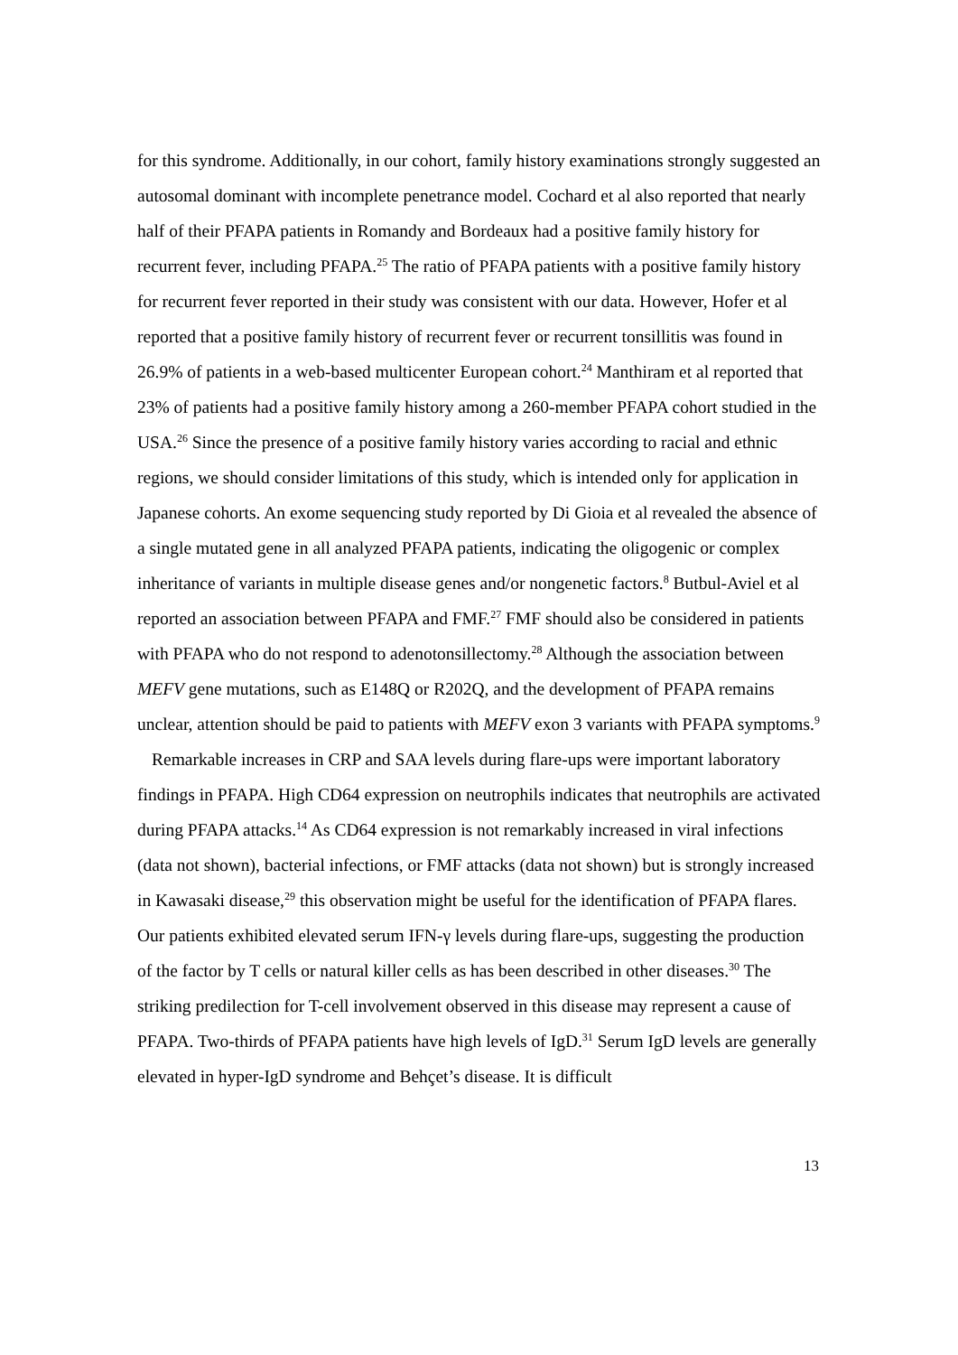for this syndrome. Additionally, in our cohort, family history examinations strongly suggested an autosomal dominant with incomplete penetrance model. Cochard et al also reported that nearly half of their PFAPA patients in Romandy and Bordeaux had a positive family history for recurrent fever, including PFAPA.<sup>25</sup> The ratio of PFAPA patients with a positive family history for recurrent fever reported in their study was consistent with our data. However, Hofer et al reported that a positive family history of recurrent fever or recurrent tonsillitis was found in 26.9% of patients in a web-based multicenter European cohort.<sup>24</sup> Manthiram et al reported that 23% of patients had a positive family history among a 260-member PFAPA cohort studied in the USA.<sup>26</sup> Since the presence of a positive family history varies according to racial and ethnic regions, we should consider limitations of this study, which is intended only for application in Japanese cohorts. An exome sequencing study reported by Di Gioia et al revealed the absence of a single mutated gene in all analyzed PFAPA patients, indicating the oligogenic or complex inheritance of variants in multiple disease genes and/or nongenetic factors.<sup>8</sup> Butbul-Aviel et al reported an association between PFAPA and FMF.<sup>27</sup> FMF should also be considered in patients with PFAPA who do not respond to adenotonsillectomy.<sup>28</sup> Although the association between MEFV gene mutations, such as E148Q or R202Q, and the development of PFAPA remains unclear, attention should be paid to patients with MEFV exon 3 variants with PFAPA symptoms.<sup>9</sup>
Remarkable increases in CRP and SAA levels during flare-ups were important laboratory findings in PFAPA. High CD64 expression on neutrophils indicates that neutrophils are activated during PFAPA attacks.<sup>14</sup> As CD64 expression is not remarkably increased in viral infections (data not shown), bacterial infections, or FMF attacks (data not shown) but is strongly increased in Kawasaki disease,<sup>29</sup> this observation might be useful for the identification of PFAPA flares. Our patients exhibited elevated serum IFN-γ levels during flare-ups, suggesting the production of the factor by T cells or natural killer cells as has been described in other diseases.<sup>30</sup> The striking predilection for T-cell involvement observed in this disease may represent a cause of PFAPA. Two-thirds of PFAPA patients have high levels of IgD.<sup>31</sup> Serum IgD levels are generally elevated in hyper-IgD syndrome and Behçet’s disease. It is difficult
13